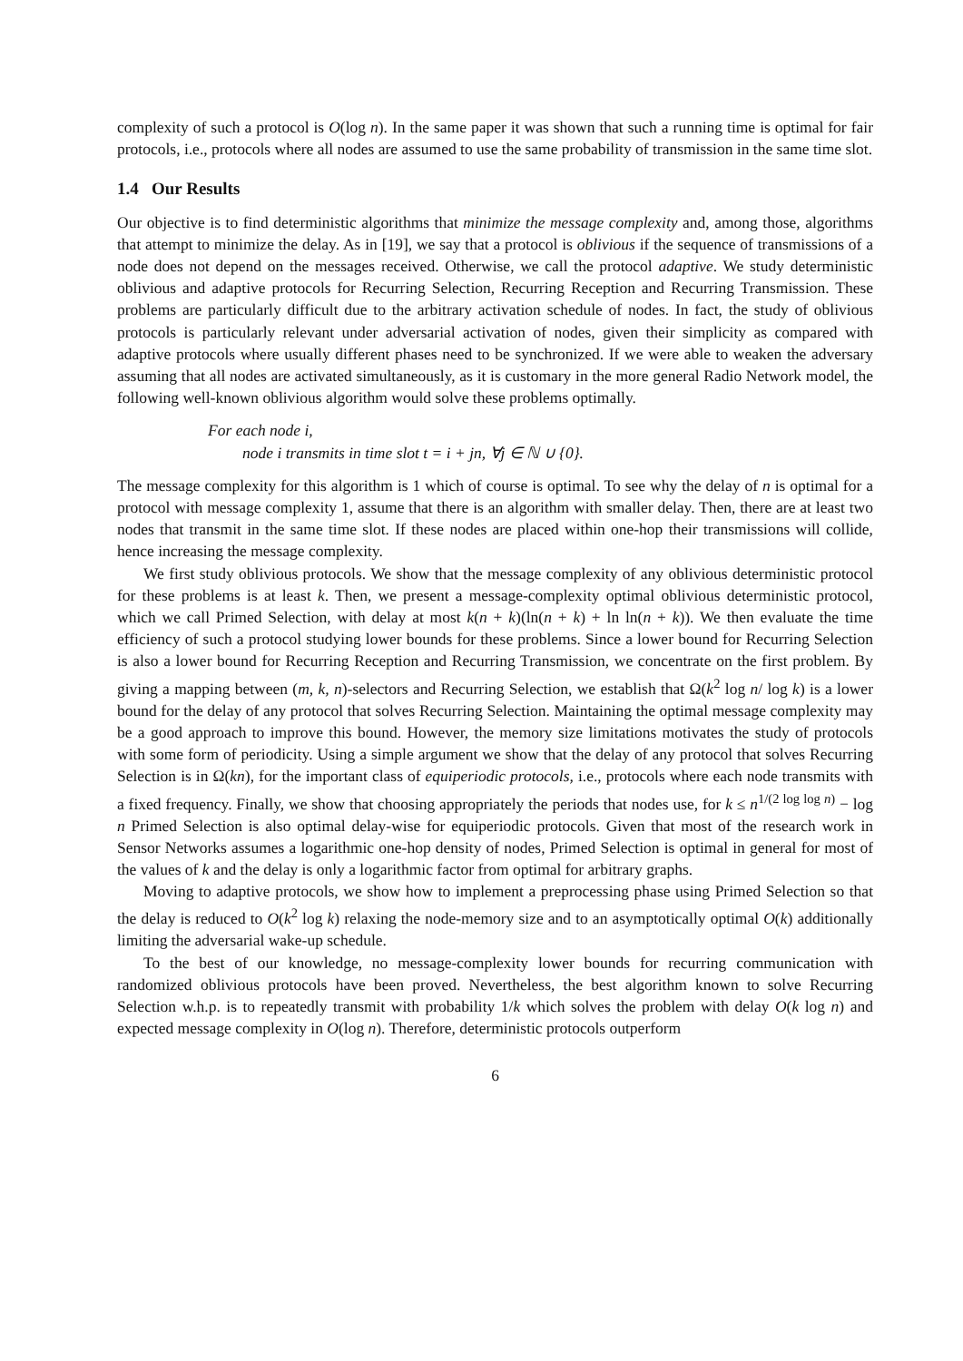complexity of such a protocol is O(log n). In the same paper it was shown that such a running time is optimal for fair protocols, i.e., protocols where all nodes are assumed to use the same probability of transmission in the same time slot.
1.4 Our Results
Our objective is to find deterministic algorithms that minimize the message complexity and, among those, algorithms that attempt to minimize the delay. As in [19], we say that a protocol is oblivious if the sequence of transmissions of a node does not depend on the messages received. Otherwise, we call the protocol adaptive. We study deterministic oblivious and adaptive protocols for Recurring Selection, Recurring Reception and Recurring Transmission. These problems are particularly difficult due to the arbitrary activation schedule of nodes. In fact, the study of oblivious protocols is particularly relevant under adversarial activation of nodes, given their simplicity as compared with adaptive protocols where usually different phases need to be synchronized. If we were able to weaken the adversary assuming that all nodes are activated simultaneously, as it is customary in the more general Radio Network model, the following well-known oblivious algorithm would solve these problems optimally.
For each node i,
node i transmits in time slot t = i + jn, ∀j ∈ ℕ ∪ {0}.
The message complexity for this algorithm is 1 which of course is optimal. To see why the delay of n is optimal for a protocol with message complexity 1, assume that there is an algorithm with smaller delay. Then, there are at least two nodes that transmit in the same time slot. If these nodes are placed within one-hop their transmissions will collide, hence increasing the message complexity.
We first study oblivious protocols. We show that the message complexity of any oblivious deterministic protocol for these problems is at least k. Then, we present a message-complexity optimal oblivious deterministic protocol, which we call Primed Selection, with delay at most k(n + k)(ln(n + k) + ln ln(n + k)). We then evaluate the time efficiency of such a protocol studying lower bounds for these problems. Since a lower bound for Recurring Selection is also a lower bound for Recurring Reception and Recurring Transmission, we concentrate on the first problem. By giving a mapping between (m, k, n)-selectors and Recurring Selection, we establish that Ω(k<sup>2</sup> log n/ log k) is a lower bound for the delay of any protocol that solves Recurring Selection. Maintaining the optimal message complexity may be a good approach to improve this bound. However, the memory size limitations motivates the study of protocols with some form of periodicity. Using a simple argument we show that the delay of any protocol that solves Recurring Selection is in Ω(kn), for the important class of equiperiodic protocols, i.e., protocols where each node transmits with a fixed frequency. Finally, we show that choosing appropriately the periods that nodes use, for k ≤ n<sup>1/(2 log log n)</sup> − log n Primed Selection is also optimal delay-wise for equiperiodic protocols. Given that most of the research work in Sensor Networks assumes a logarithmic one-hop density of nodes, Primed Selection is optimal in general for most of the values of k and the delay is only a logarithmic factor from optimal for arbitrary graphs.
Moving to adaptive protocols, we show how to implement a preprocessing phase using Primed Selection so that the delay is reduced to O(k<sup>2</sup> log k) relaxing the node-memory size and to an asymptotically optimal O(k) additionally limiting the adversarial wake-up schedule.
To the best of our knowledge, no message-complexity lower bounds for recurring communication with randomized oblivious protocols have been proved. Nevertheless, the best algorithm known to solve Recurring Selection w.h.p. is to repeatedly transmit with probability 1/k which solves the problem with delay O(k log n) and expected message complexity in O(log n). Therefore, deterministic protocols outperform
6